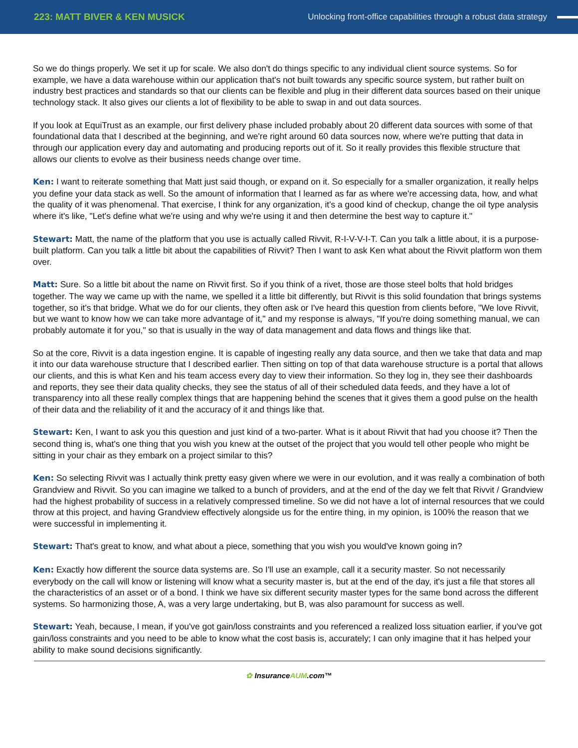223: MATT BIVER & KEN MUSICK
Unlocking front-office capabilities through a robust data strategy
So we do things properly. We set it up for scale. We also don't do things specific to any individual client source systems. So for example, we have a data warehouse within our application that's not built towards any specific source system, but rather built on industry best practices and standards so that our clients can be flexible and plug in their different data sources based on their unique technology stack. It also gives our clients a lot of flexibility to be able to swap in and out data sources.
If you look at EquiTrust as an example, our first delivery phase included probably about 20 different data sources with some of that foundational data that I described at the beginning, and we're right around 60 data sources now, where we're putting that data in through our application every day and automating and producing reports out of it. So it really provides this flexible structure that allows our clients to evolve as their business needs change over time.
Ken: I want to reiterate something that Matt just said though, or expand on it. So especially for a smaller organization, it really helps you define your data stack as well. So the amount of information that I learned as far as where we're accessing data, how, and what the quality of it was phenomenal. That exercise, I think for any organization, it's a good kind of checkup, change the oil type analysis where it's like, "Let's define what we're using and why we're using it and then determine the best way to capture it."
Stewart: Matt, the name of the platform that you use is actually called Rivvit, R-I-V-V-I-T. Can you talk a little about, it is a purpose-built platform. Can you talk a little bit about the capabilities of Rivvit? Then I want to ask Ken what about the Rivvit platform won them over.
Matt: Sure. So a little bit about the name on Rivvit first. So if you think of a rivet, those are those steel bolts that hold bridges together. The way we came up with the name, we spelled it a little bit differently, but Rivvit is this solid foundation that brings systems together, so it's that bridge. What we do for our clients, they often ask or I've heard this question from clients before, "We love Rivvit, but we want to know how we can take more advantage of it," and my response is always, "If you're doing something manual, we can probably automate it for you," so that is usually in the way of data management and data flows and things like that.
So at the core, Rivvit is a data ingestion engine. It is capable of ingesting really any data source, and then we take that data and map it into our data warehouse structure that I described earlier. Then sitting on top of that data warehouse structure is a portal that allows our clients, and this is what Ken and his team access every day to view their information. So they log in, they see their dashboards and reports, they see their data quality checks, they see the status of all of their scheduled data feeds, and they have a lot of transparency into all these really complex things that are happening behind the scenes that it gives them a good pulse on the health of their data and the reliability of it and the accuracy of it and things like that.
Stewart: Ken, I want to ask you this question and just kind of a two-parter. What is it about Rivvit that had you choose it? Then the second thing is, what's one thing that you wish you knew at the outset of the project that you would tell other people who might be sitting in your chair as they embark on a project similar to this?
Ken: So selecting Rivvit was I actually think pretty easy given where we were in our evolution, and it was really a combination of both Grandview and Rivvit. So you can imagine we talked to a bunch of providers, and at the end of the day we felt that Rivvit / Grandview had the highest probability of success in a relatively compressed timeline. So we did not have a lot of internal resources that we could throw at this project, and having Grandview effectively alongside us for the entire thing, in my opinion, is 100% the reason that we were successful in implementing it.
Stewart: That's great to know, and what about a piece, something that you wish you would've known going in?
Ken: Exactly how different the source data systems are. So I'll use an example, call it a security master. So not necessarily everybody on the call will know or listening will know what a security master is, but at the end of the day, it's just a file that stores all the characteristics of an asset or of a bond. I think we have six different security master types for the same bond across the different systems. So harmonizing those, A, was a very large undertaking, but B, was also paramount for success as well.
Stewart: Yeah, because, I mean, if you've got gain/loss constraints and you referenced a realized loss situation earlier, if you've got gain/loss constraints and you need to be able to know what the cost basis is, accurately; I can only imagine that it has helped your ability to make sound decisions significantly.
✿ InsuranceAUM.com™